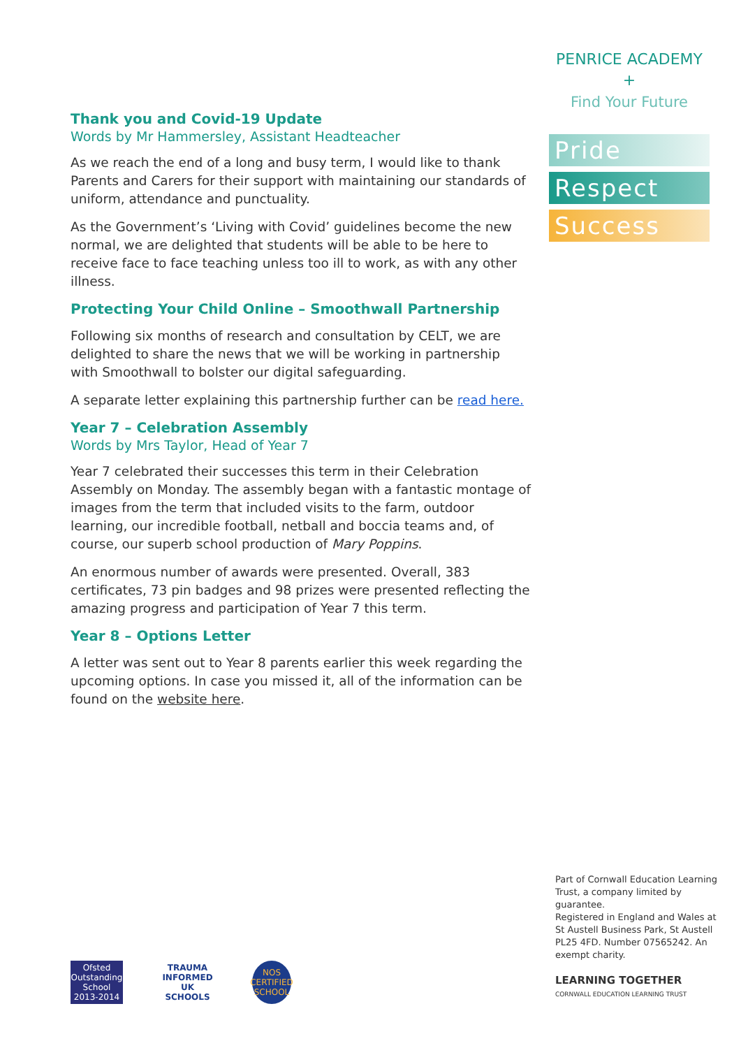PENRICE ACADEMY
+
Find Your Future
Pride
Respect
Success
Thank you and Covid-19 Update
Words by Mr Hammersley, Assistant Headteacher
As we reach the end of a long and busy term, I would like to thank Parents and Carers for their support with maintaining our standards of uniform, attendance and punctuality.
As the Government’s ‘Living with Covid’ guidelines become the new normal, we are delighted that students will be able to be here to receive face to face teaching unless too ill to work, as with any other illness.
Protecting Your Child Online – Smoothwall Partnership
Following six months of research and consultation by CELT, we are delighted to share the news that we will be working in partnership with Smoothwall to bolster our digital safeguarding.
A separate letter explaining this partnership further can be read here.
Year 7 – Celebration Assembly
Words by Mrs Taylor, Head of Year 7
Year 7 celebrated their successes this term in their Celebration Assembly on Monday. The assembly began with a fantastic montage of images from the term that included visits to the farm, outdoor learning, our incredible football, netball and boccia teams and, of course, our superb school production of Mary Poppins.
An enormous number of awards were presented. Overall, 383 certificates, 73 pin badges and 98 prizes were presented reflecting the amazing progress and participation of Year 7 this term.
Year 8 – Options Letter
A letter was sent out to Year 8 parents earlier this week regarding the upcoming options. In case you missed it, all of the information can be found on the website here.
Part of Cornwall Education Learning Trust, a company limited by guarantee.
Registered in England and Wales at St Austell Business Park, St Austell PL25 4FD. Number 07565242. An exempt charity.
LEARNING TOGETHER
CORNWALL EDUCATION LEARNING TRUST
Ofsted Outstanding School 2013-2014
TRAUMA INFORMED UK SCHOOLS
NOS CERTIFIED SCHOOL